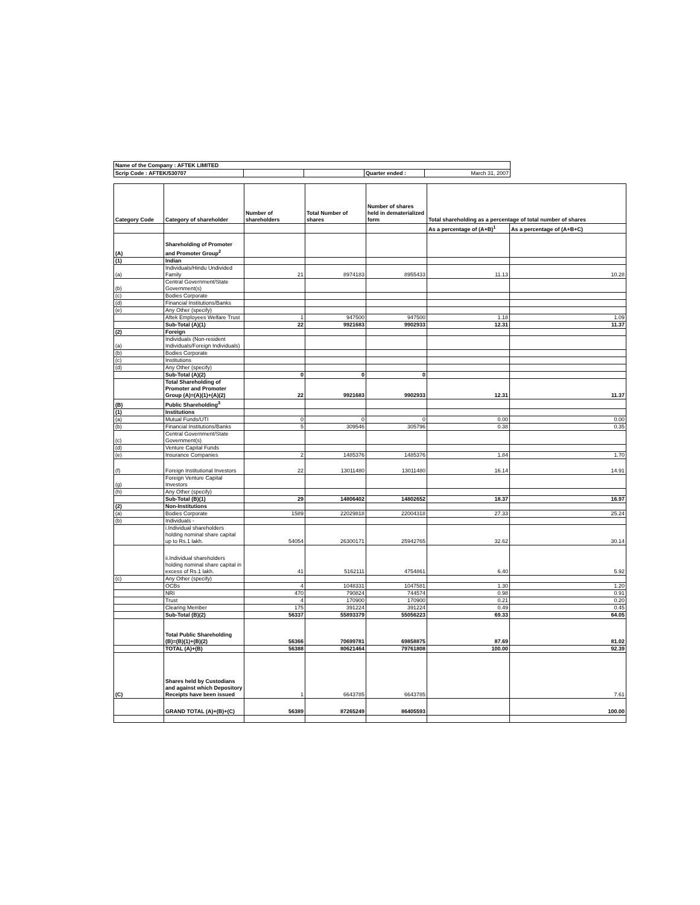| Name of the Company : AFTEK LIMITED | | | | |
| Scrip Code : AFTEK/530707 | | | Quarter ended : | March 31, 2007 |
| Category Code | Category of shareholder | Number of shareholders | Total Number of shares | Number of shares held in dematerialized form | Total shareholding as a percentage of total number of shares | |
| --- | --- | --- | --- | --- | --- | --- |
| | | | | | As a percentage of (A+B)<sup>1</sup> | As a percentage of (A+B+C) |
| (A) | Shareholding of Promoter and Promoter Group<sup>2</sup> | | | | | |
| (1) | Indian | | | | | |
| (a) | Individuals/Hindu Undivided Family | 21 | 8974183 | 8955433 | 11.13 | 10.28 |
| (b) | Central Government/State Government(s) | | | | | |
| (c) | Bodies Corporate | | | | | |
| (d) | Financial Institutions/Banks | | | | | |
| (e) | Any Other (specify) | | | | | |
| | Aftek Employees Welfare Trust | 1 | 947500 | 947500 | 1.18 | 1.09 |
| | Sub-Total (A)(1) | 22 | 9921683 | 9902933 | 12.31 | 11.37 |
| (2) | Foreign | | | | | |
| (a) | Individuals (Non-resident Individuals/Foreign Individuals) | | | | | |
| (b) | Bodies Corporate | | | | | |
| (c) | Institutions | | | | | |
| (d) | Any Other (specify) | | | | | |
| | Sub-Total (A)(2) | 0 | 0 | 0 | | |
| | Total Shareholding of Promoter and Promoter Group (A)=(A)(1)+(A)(2) | 22 | 9921683 | 9902933 | 12.31 | 11.37 |
| (B) | Public Shareholding<sup>3</sup> | | | | | |
| (1) | Institutions | | | | | |
| (a) | Mutual Funds/UTI | 0 | 0 | 0 | 0.00 | 0.00 |
| (b) | Financial Institutions/Banks | 5 | 309546 | 305796 | 0.38 | 0.35 |
| (c) | Central Government/State Government(s) | | | | | |
| (d) | Venture Capital Funds | | | | | |
| (e) | Insurance Companies | 2 | 1485376 | 1485376 | 1.84 | 1.70 |
| (f) | Foreign Institutional Investors | 22 | 13011480 | 13011480 | 16.14 | 14.91 |
| (g) | Foreign Venture Capital Investors | | | | | |
| (h) | Any Other (specify) | | | | | |
| | Sub-Total (B)(1) | 29 | 14806402 | 14802652 | 18.37 | 16.97 |
| (2) | Non-Institutions | | | | | |
| (a) | Bodies Corporate | 1589 | 22029818 | 22004318 | 27.33 | 25.24 |
| (b) | Individuals - | | | | | |
| | i.Individual shareholders holding nominal share capital up to Rs.1 lakh. | 54054 | 26300171 | 25942765 | 32.62 | 30.14 |
| | ii.Individual shareholders holding nominal share capital in excess of Rs.1 lakh. | 41 | 5162111 | 4754861 | 6.40 | 5.92 |
| (c) | Any Other (specify) | | | | | |
| | OCBs | 4 | 1048331 | 1047581 | 1.30 | 1.20 |
| | NRI | 470 | 790824 | 744574 | 0.98 | 0.91 |
| | Trust | 4 | 170900 | 170900 | 0.21 | 0.20 |
| | Clearing Member | 175 | 391224 | 391224 | 0.49 | 0.45 |
| | Sub-Total (B)(2) | 56337 | 55893379 | 55056223 | 69.33 | 64.05 |
| | Total Public Shareholding (B)=(B)(1)+(B)(2) | 56366 | 70699781 | 69858875 | 87.69 | 81.02 |
| | TOTAL (A)+(B) | 56388 | 80621464 | 79761808 | 100.00 | 92.39 |
| (C) | Shares held by Custodians and against which Depository Receipts have been issued | 1 | 6643785 | 6643785 | | 7.61 |
| | GRAND TOTAL (A)+(B)+(C) | 56389 | 87265249 | 86405593 | | 100.00 |